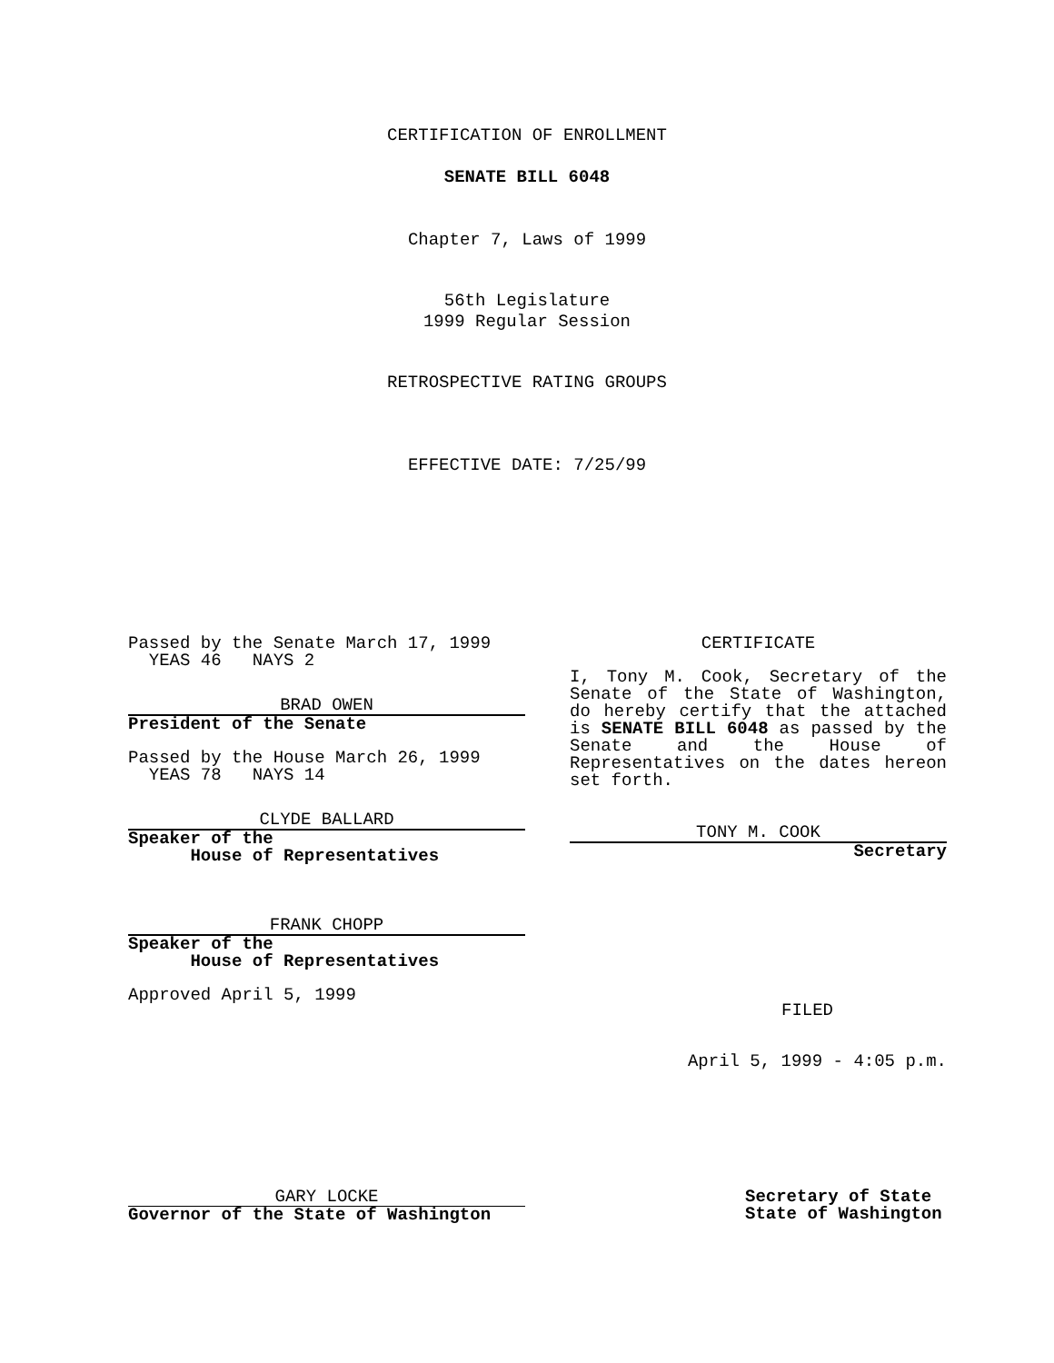CERTIFICATION OF ENROLLMENT
SENATE BILL 6048
Chapter 7, Laws of 1999
56th Legislature
1999 Regular Session
RETROSPECTIVE RATING GROUPS
EFFECTIVE DATE: 7/25/99
Passed by the Senate March 17, 1999
YEAS 46 NAYS 2
BRAD OWEN
President of the Senate
Passed by the House March 26, 1999
YEAS 78 NAYS 14
CLYDE BALLARD
Speaker of the
House of Representatives
FRANK CHOPP
Speaker of the
House of Representatives
Approved April 5, 1999
CERTIFICATE
I, Tony M. Cook, Secretary of the Senate of the State of Washington, do hereby certify that the attached is SENATE BILL 6048 as passed by the Senate and the House of Representatives on the dates hereon set forth.
TONY M. COOK
Secretary
FILED
April 5, 1999 - 4:05 p.m.
GARY LOCKE
Governor of the State of Washington
Secretary of State
State of Washington